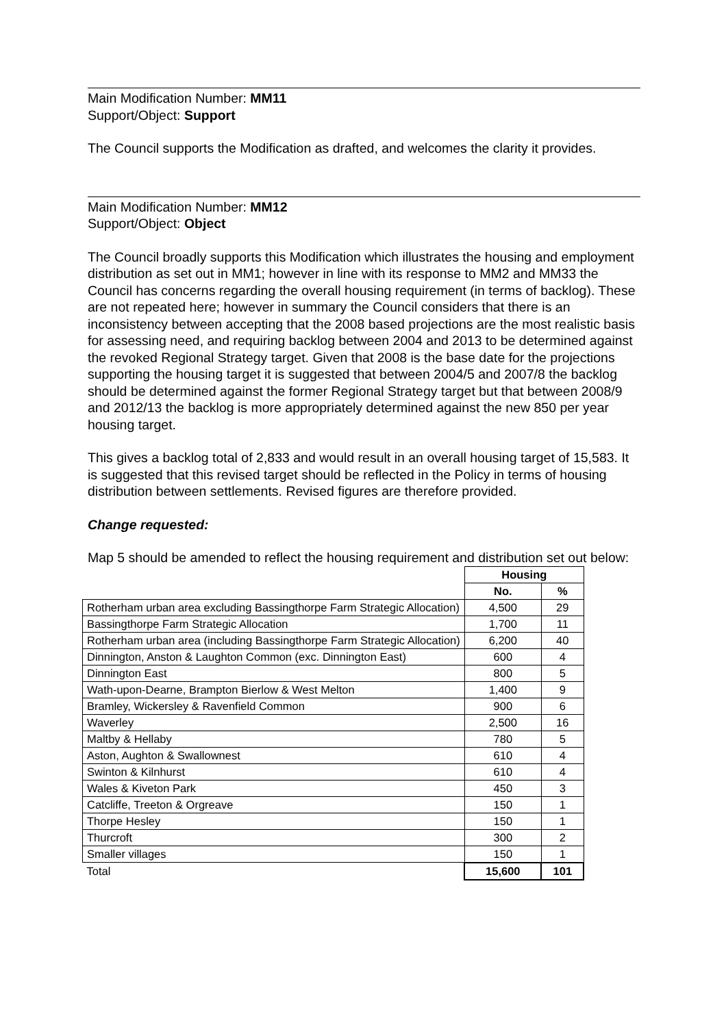Main Modification Number: MM11
Support/Object: Support
The Council supports the Modification as drafted, and welcomes the clarity it provides.
Main Modification Number: MM12
Support/Object: Object
The Council broadly supports this Modification which illustrates the housing and employment distribution as set out in MM1; however in line with its response to MM2 and MM33 the Council has concerns regarding the overall housing requirement (in terms of backlog). These are not repeated here; however in summary the Council considers that there is an inconsistency between accepting that the 2008 based projections are the most realistic basis for assessing need, and requiring backlog between 2004 and 2013 to be determined against the revoked Regional Strategy target. Given that 2008 is the base date for the projections supporting the housing target it is suggested that between 2004/5 and 2007/8 the backlog should be determined against the former Regional Strategy target but that between 2008/9 and 2012/13 the backlog is more appropriately determined against the new 850 per year housing target.
This gives a backlog total of 2,833 and would result in an overall housing target of 15,583. It is suggested that this revised target should be reflected in the Policy in terms of housing distribution between settlements. Revised figures are therefore provided.
Change requested:
Map 5 should be amended to reflect the housing requirement and distribution set out below:
| | Housing | |
| | No. | % |
| Rotherham urban area excluding Bassingthorpe Farm Strategic Allocation) | 4,500 | 29 |
| Bassingthorpe Farm Strategic Allocation | 1,700 | 11 |
| Rotherham urban area (including Bassingthorpe Farm Strategic Allocation) | 6,200 | 40 |
| Dinnington, Anston & Laughton Common (exc. Dinnington East) | 600 | 4 |
| Dinnington East | 800 | 5 |
| Wath-upon-Dearne, Brampton Bierlow & West Melton | 1,400 | 9 |
| Bramley, Wickersley & Ravenfield Common | 900 | 6 |
| Waverley | 2,500 | 16 |
| Maltby & Hellaby | 780 | 5 |
| Aston, Aughton & Swallownest | 610 | 4 |
| Swinton & Kilnhurst | 610 | 4 |
| Wales & Kiveton Park | 450 | 3 |
| Catcliffe, Treeton & Orgreave | 150 | 1 |
| Thorpe Hesley | 150 | 1 |
| Thurcroft | 300 | 2 |
| Smaller villages | 150 | 1 |
| Total | 15,600 | 101 |